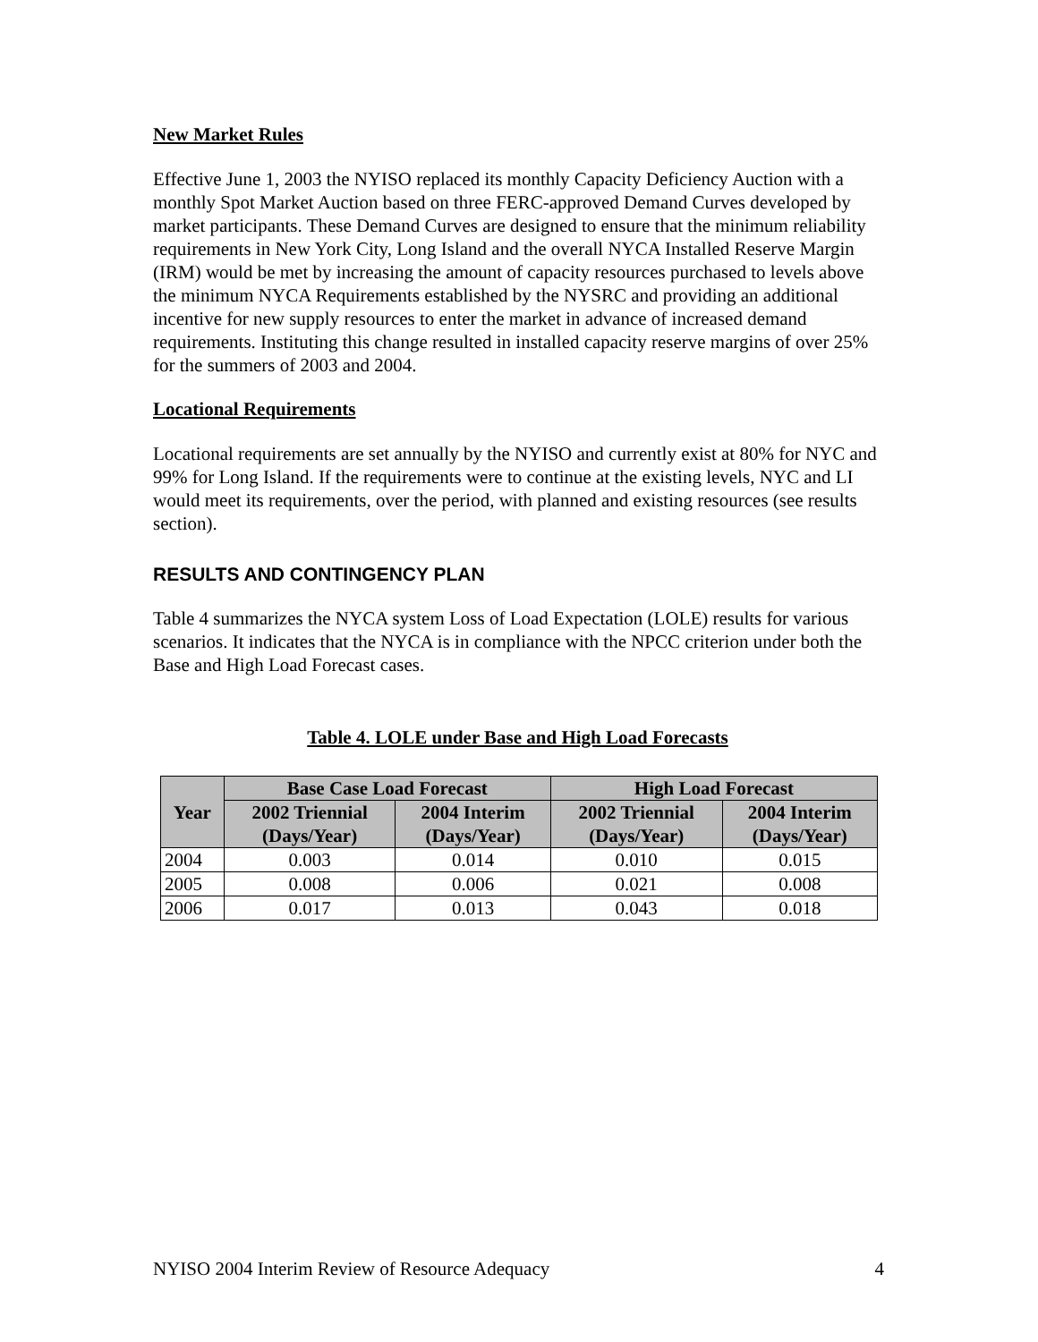New Market Rules
Effective June 1, 2003 the NYISO replaced its monthly Capacity Deficiency Auction with a monthly Spot Market Auction based on three FERC-approved Demand Curves developed by market participants. These Demand Curves are designed to ensure that the minimum reliability requirements in New York City, Long Island and the overall NYCA Installed Reserve Margin (IRM) would be met by increasing the amount of capacity resources purchased to levels above the minimum NYCA Requirements established by the NYSRC and providing an additional incentive for new supply resources to enter the market in advance of increased demand requirements. Instituting this change resulted in installed capacity reserve margins of over 25% for the summers of 2003 and 2004.
Locational Requirements
Locational requirements are set annually by the NYISO and currently exist at 80% for NYC and 99% for Long Island. If the requirements were to continue at the existing levels, NYC and LI would meet its requirements, over the period, with planned and existing resources (see results section).
RESULTS AND CONTINGENCY PLAN
Table 4 summarizes the NYCA system Loss of Load Expectation (LOLE) results for various scenarios. It indicates that the NYCA is in compliance with the NPCC criterion under both the Base and High Load Forecast cases.
Table 4. LOLE under Base and High Load Forecasts
| Year | Base Case Load Forecast | | High Load Forecast | |
| --- | --- | --- | --- | --- |
| | 2002 Triennial (Days/Year) | 2004 Interim (Days/Year) | 2002 Triennial (Days/Year) | 2004 Interim (Days/Year) |
| 2004 | 0.003 | 0.014 | 0.010 | 0.015 |
| 2005 | 0.008 | 0.006 | 0.021 | 0.008 |
| 2006 | 0.017 | 0.013 | 0.043 | 0.018 |
NYISO 2004 Interim Review of Resource Adequacy 4